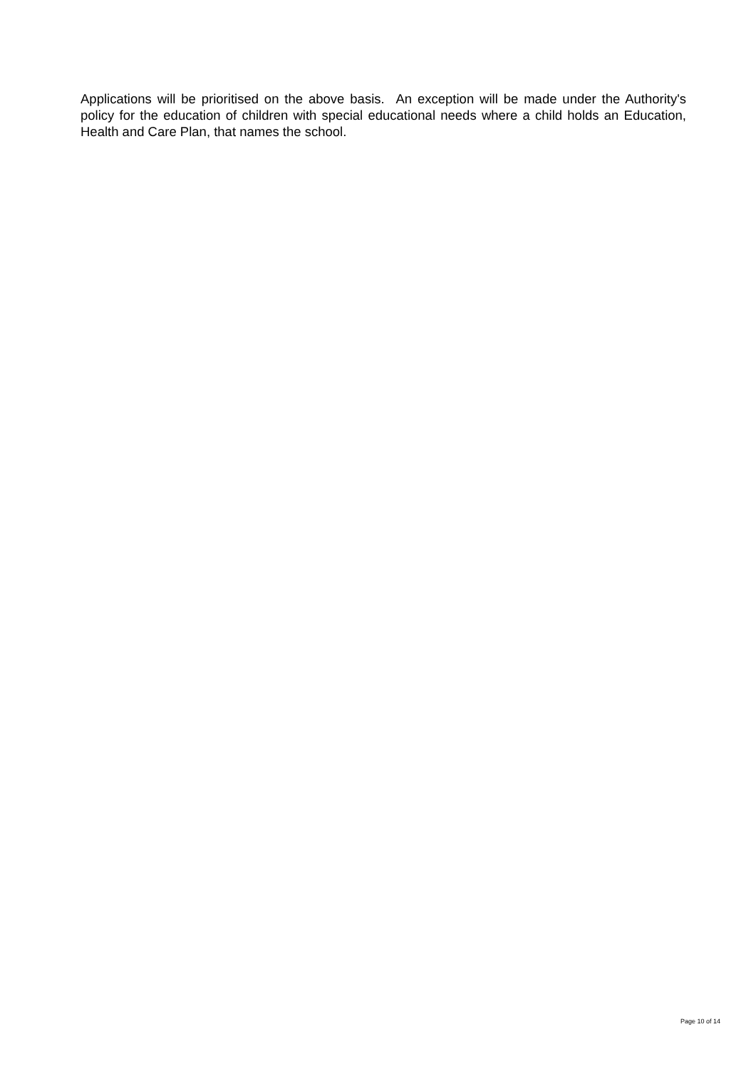Applications will be prioritised on the above basis. An exception will be made under the Authority's policy for the education of children with special educational needs where a child holds an Education, Health and Care Plan, that names the school.
Page 10 of 14